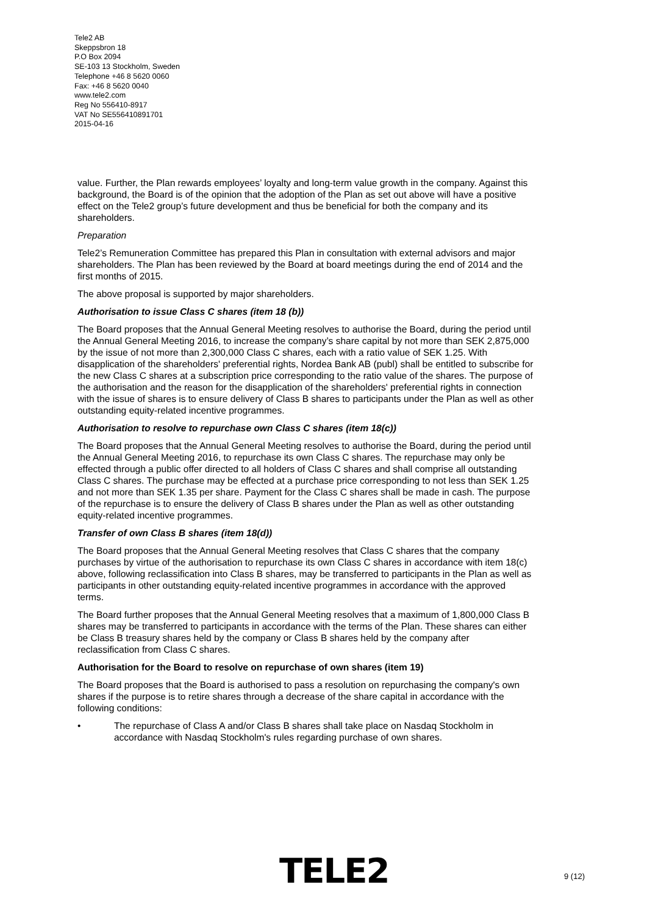Tele2 AB
Skeppsbron 18
P.O Box 2094
SE-103 13 Stockholm, Sweden
Telephone +46 8 5620 0060
Fax: +46 8 5620 0040
www.tele2.com
Reg No 556410-8917
VAT No SE556410891701
2015-04-16
value. Further, the Plan rewards employees’ loyalty and long-term value growth in the company. Against this background, the Board is of the opinion that the adoption of the Plan as set out above will have a positive effect on the Tele2 group’s future development and thus be beneficial for both the company and its shareholders.
Preparation
Tele2’s Remuneration Committee has prepared this Plan in consultation with external advisors and major shareholders. The Plan has been reviewed by the Board at board meetings during the end of 2014 and the first months of 2015.
The above proposal is supported by major shareholders.
Authorisation to issue Class C shares (item 18 (b))
The Board proposes that the Annual General Meeting resolves to authorise the Board, during the period until the Annual General Meeting 2016, to increase the company’s share capital by not more than SEK 2,875,000 by the issue of not more than 2,300,000 Class C shares, each with a ratio value of SEK 1.25. With disapplication of the shareholders' preferential rights, Nordea Bank AB (publ) shall be entitled to subscribe for the new Class C shares at a subscription price corresponding to the ratio value of the shares. The purpose of the authorisation and the reason for the disapplication of the shareholders' preferential rights in connection with the issue of shares is to ensure delivery of Class B shares to participants under the Plan as well as other outstanding equity-related incentive programmes.
Authorisation to resolve to repurchase own Class C shares (item 18(c))
The Board proposes that the Annual General Meeting resolves to authorise the Board, during the period until the Annual General Meeting 2016, to repurchase its own Class C shares. The repurchase may only be effected through a public offer directed to all holders of Class C shares and shall comprise all outstanding Class C shares. The purchase may be effected at a purchase price corresponding to not less than SEK 1.25 and not more than SEK 1.35 per share. Payment for the Class C shares shall be made in cash. The purpose of the repurchase is to ensure the delivery of Class B shares under the Plan as well as other outstanding equity-related incentive programmes.
Transfer of own Class B shares (item 18(d))
The Board proposes that the Annual General Meeting resolves that Class C shares that the company purchases by virtue of the authorisation to repurchase its own Class C shares in accordance with item 18(c) above, following reclassification into Class B shares, may be transferred to participants in the Plan as well as participants in other outstanding equity-related incentive programmes in accordance with the approved terms.
The Board further proposes that the Annual General Meeting resolves that a maximum of 1,800,000 Class B shares may be transferred to participants in accordance with the terms of the Plan. These shares can either be Class B treasury shares held by the company or Class B shares held by the company after reclassification from Class C shares.
Authorisation for the Board to resolve on repurchase of own shares (item 19)
The Board proposes that the Board is authorised to pass a resolution on repurchasing the company's own shares if the purpose is to retire shares through a decrease of the share capital in accordance with the following conditions:
• The repurchase of Class A and/or Class B shares shall take place on Nasdaq Stockholm in accordance with Nasdaq Stockholm's rules regarding purchase of own shares.
TELE2 9 (12)